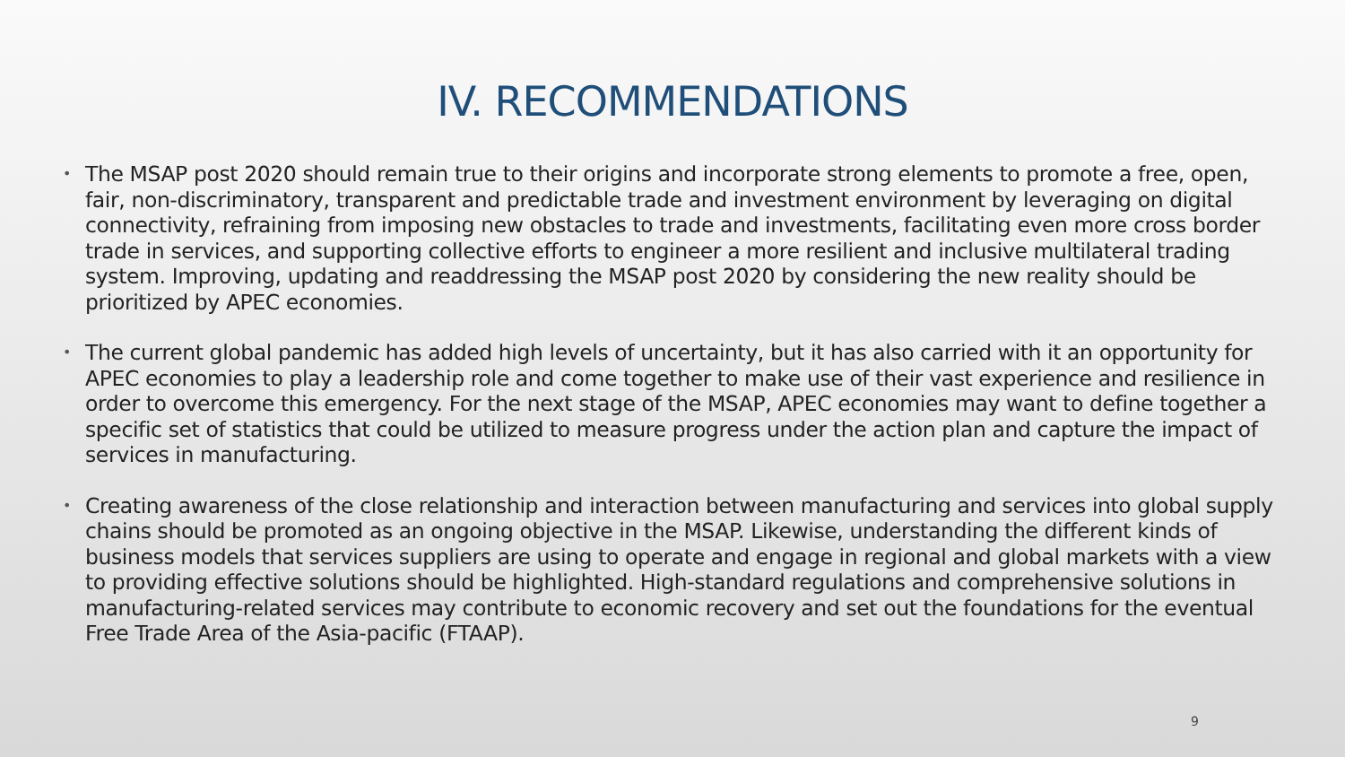IV. RECOMMENDATIONS
• The MSAP post 2020 should remain true to their origins and incorporate strong elements to promote a free, open, fair, non-discriminatory, transparent and predictable trade and investment environment by leveraging on digital connectivity, refraining from imposing new obstacles to trade and investments, facilitating even more cross border trade in services, and supporting collective efforts to engineer a more resilient and inclusive multilateral trading system. Improving, updating and readdressing the MSAP post 2020 by considering the new reality should be prioritized by APEC economies.
• The current global pandemic has added high levels of uncertainty, but it has also carried with it an opportunity for APEC economies to play a leadership role and come together to make use of their vast experience and resilience in order to overcome this emergency. For the next stage of the MSAP, APEC economies may want to define together a specific set of statistics that could be utilized to measure progress under the action plan and capture the impact of services in manufacturing.
• Creating awareness of the close relationship and interaction between manufacturing and services into global supply chains should be promoted as an ongoing objective in the MSAP. Likewise, understanding the different kinds of business models that services suppliers are using to operate and engage in regional and global markets with a view to providing effective solutions should be highlighted. High-standard regulations and comprehensive solutions in manufacturing-related services may contribute to economic recovery and set out the foundations for the eventual Free Trade Area of the Asia-pacific (FTAAP).
9